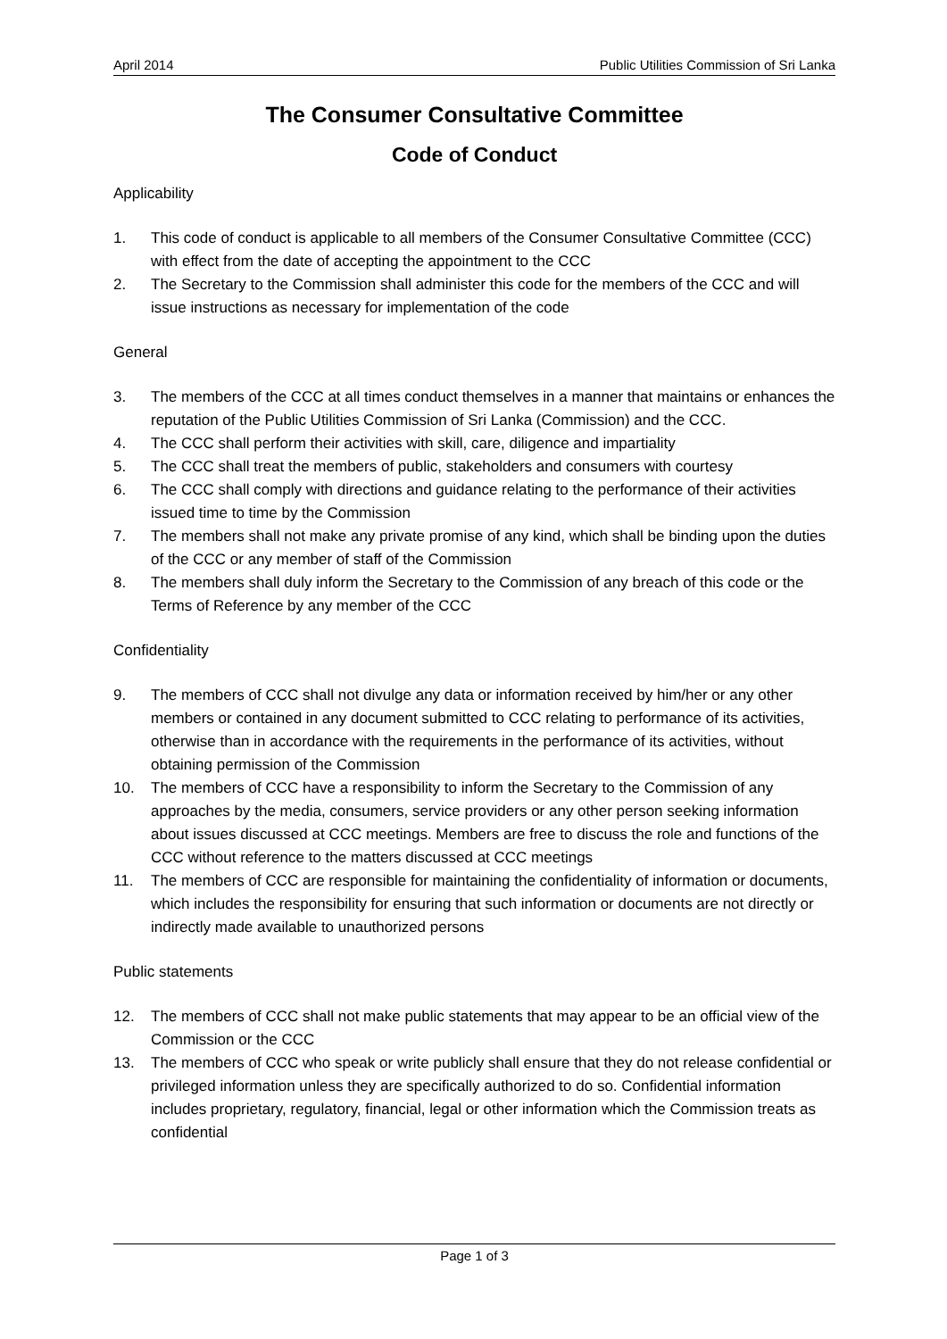April 2014 Public Utilities Commission of Sri Lanka
The Consumer Consultative Committee
Code of Conduct
Applicability
1. This code of conduct is applicable to all members of the Consumer Consultative Committee (CCC) with effect from the date of accepting the appointment to the CCC
2. The Secretary to the Commission shall administer this code for the members of the CCC and will issue instructions as necessary for implementation of the code
General
3. The members of the CCC at all times conduct themselves in a manner that maintains or enhances the reputation of the Public Utilities Commission of Sri Lanka (Commission) and the CCC.
4. The CCC shall perform their activities with skill, care, diligence and impartiality
5. The CCC shall treat the members of public, stakeholders and consumers with courtesy
6. The CCC shall comply with directions and guidance relating to the performance of their activities issued time to time by the Commission
7. The members shall not make any private promise of any kind, which shall be binding upon the duties of the CCC or any member of staff of the Commission
8. The members shall duly inform the Secretary to the Commission of any breach of this code or the Terms of Reference by any member of the CCC
Confidentiality
9. The members of CCC shall not divulge any data or information received by him/her or any other members or contained in any document submitted to CCC relating to performance of its activities, otherwise than in accordance with the requirements in the performance of its activities, without obtaining permission of the Commission
10. The members of CCC have a responsibility to inform the Secretary to the Commission of any approaches by the media, consumers, service providers or any other person seeking information about issues discussed at CCC meetings. Members are free to discuss the role and functions of the CCC without reference to the matters discussed at CCC meetings
11. The members of CCC are responsible for maintaining the confidentiality of information or documents, which includes the responsibility for ensuring that such information or documents are not directly or indirectly made available to unauthorized persons
Public statements
12. The members of CCC shall not make public statements that may appear to be an official view of the Commission or the CCC
13. The members of CCC who speak or write publicly shall ensure that they do not release confidential or privileged information unless they are specifically authorized to do so. Confidential information includes proprietary, regulatory, financial, legal or other information which the Commission treats as confidential
Page 1 of 3